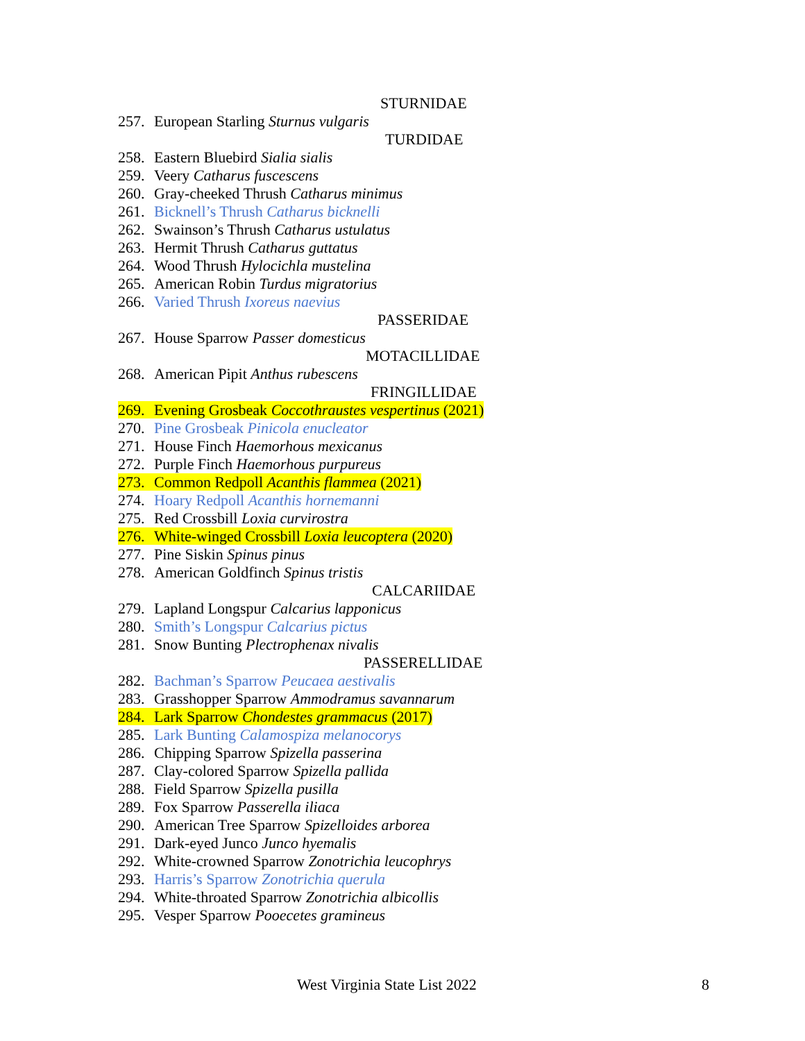STURNIDAE
257. European Starling Sturnus vulgaris
TURDIDAE
258. Eastern Bluebird Sialia sialis
259. Veery Catharus fuscescens
260. Gray-cheeked Thrush Catharus minimus
261. Bicknell’s Thrush Catharus bicknelli
262. Swainson’s Thrush Catharus ustulatus
263. Hermit Thrush Catharus guttatus
264. Wood Thrush Hylocichla mustelina
265. American Robin Turdus migratorius
266. Varied Thrush Ixoreus naevius
PASSERIDAE
267. House Sparrow Passer domesticus
MOTACILLIDAE
268. American Pipit Anthus rubescens
FRINGILLIDAE
269. Evening Grosbeak Coccothraustes vespertinus (2021)
270. Pine Grosbeak Pinicola enucleator
271. House Finch Haemorhous mexicanus
272. Purple Finch Haemorhous purpureus
273. Common Redpoll Acanthis flammea (2021)
274. Hoary Redpoll Acanthis hornemanni
275. Red Crossbill Loxia curvirostra
276. White-winged Crossbill Loxia leucoptera (2020)
277. Pine Siskin Spinus pinus
278. American Goldfinch Spinus tristis
CALCARIIDAE
279. Lapland Longspur Calcarius lapponicus
280. Smith’s Longspur Calcarius pictus
281. Snow Bunting Plectrophenax nivalis
PASSERELLIDAE
282. Bachman’s Sparrow Peucaea aestivalis
283. Grasshopper Sparrow Ammodramus savannarum
284. Lark Sparrow Chondestes grammacus (2017)
285. Lark Bunting Calamospiza melanocorys
286. Chipping Sparrow Spizella passerina
287. Clay-colored Sparrow Spizella pallida
288. Field Sparrow Spizella pusilla
289. Fox Sparrow Passerella iliaca
290. American Tree Sparrow Spizelloides arborea
291. Dark-eyed Junco Junco hyemalis
292. White-crowned Sparrow Zonotrichia leucophrys
293. Harris’s Sparrow Zonotrichia querula
294. White-throated Sparrow Zonotrichia albicollis
295. Vesper Sparrow Pooecetes gramineus
West Virginia State List 2022 8